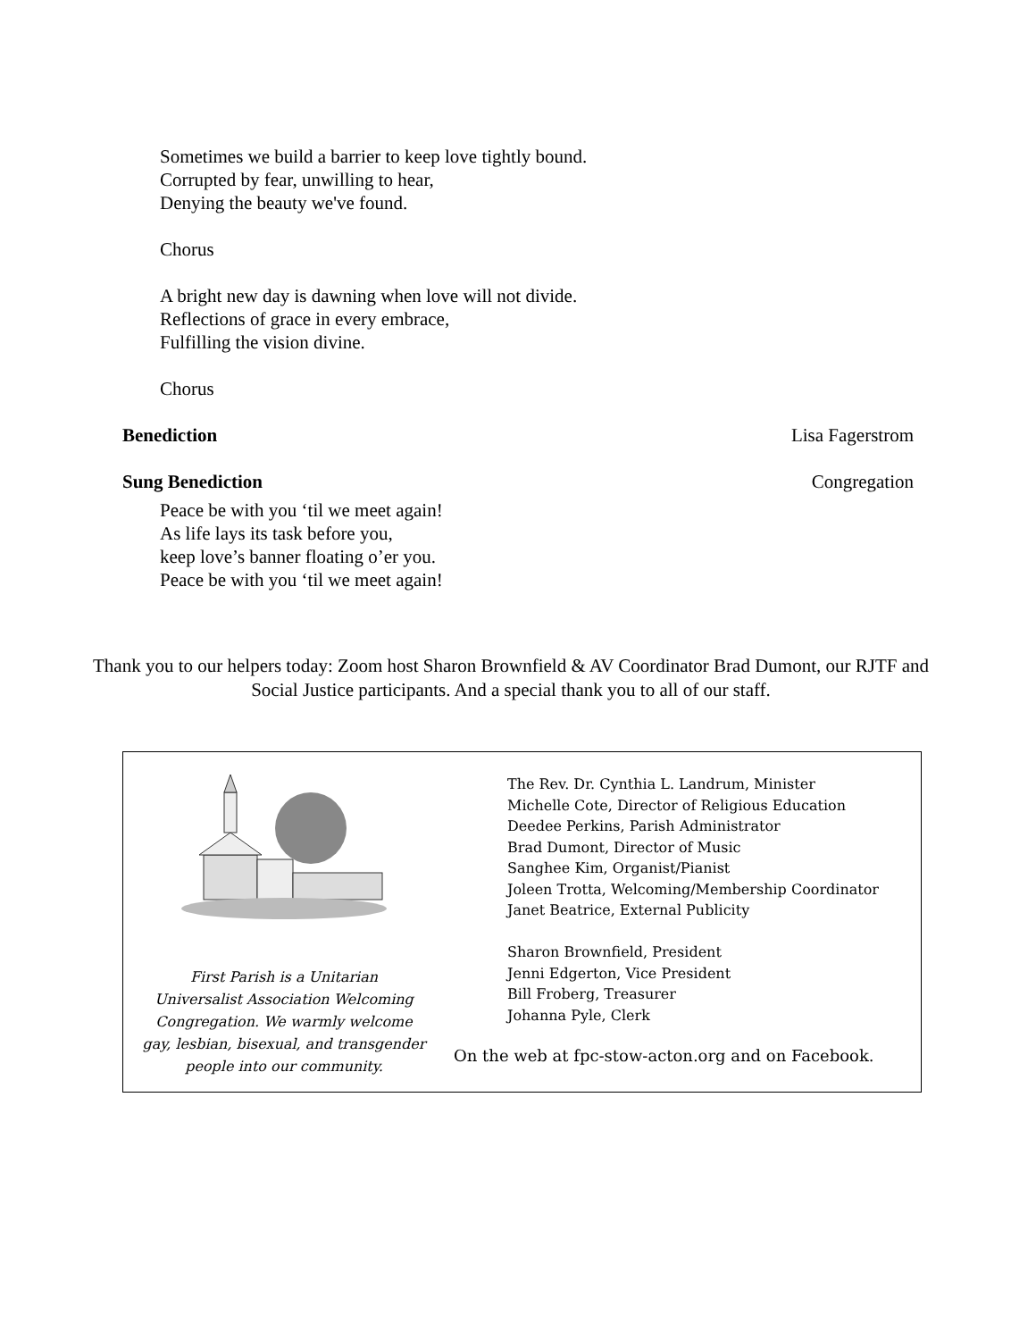Sometimes we build a barrier to keep love tightly bound.
Corrupted by fear, unwilling to hear,
Denying the beauty we've found.
Chorus
A bright new day is dawning when love will not divide.
Reflections of grace in every embrace,
Fulfilling the vision divine.
Chorus
Benediction Lisa Fagerstrom
Sung Benediction Congregation
Peace be with you ‘til we meet again!
As life lays its task before you,
keep love’s banner floating o’er you.
Peace be with you ‘til we meet again!
Thank you to our helpers today: Zoom host Sharon Brownfield & AV Coordinator Brad Dumont, our RJTF and Social Justice participants. And a special thank you to all of our staff.
First Parish is a Unitarian
Universalist Association Welcoming
Congregation. We warmly welcome
gay, lesbian, bisexual, and transgender
people into our community.
The Rev. Dr. Cynthia L. Landrum, Minister
Michelle Cote, Director of Religious Education
Deedee Perkins, Parish Administrator
Brad Dumont, Director of Music
Sanghee Kim, Organist/Pianist
Joleen Trotta, Welcoming/Membership Coordinator
Janet Beatrice, External Publicity
Sharon Brownfield, President
Jenni Edgerton, Vice President
Bill Froberg, Treasurer
Johanna Pyle, Clerk
On the web at fpc-stow-acton.org and on Facebook.